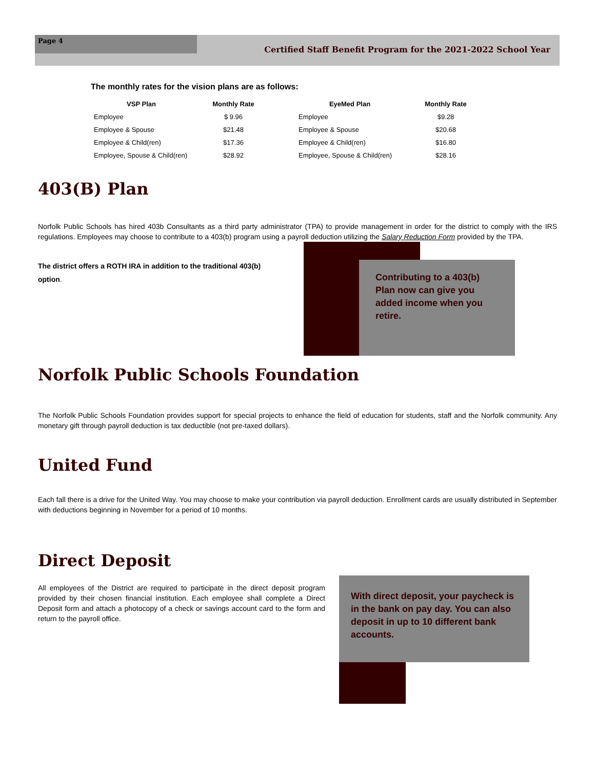Page 4
Certified Staff Benefit Program for the 2021-2022 School Year
The monthly rates for the vision plans are as follows:
| VSP Plan | Monthly Rate |
| --- | --- |
| Employee | $ 9.96 |
| Employee & Spouse | $21.48 |
| Employee & Child(ren) | $17.36 |
| Employee, Spouse & Child(ren) | $28.92 |
| EyeMed Plan | Monthly Rate |
| --- | --- |
| Employee | $9.28 |
| Employee & Spouse | $20.68 |
| Employee & Child(ren) | $16.80 |
| Employee, Spouse & Child(ren) | $28.16 |
403(B) Plan
Norfolk Public Schools has hired 403b Consultants as a third party administrator (TPA) to provide management in order for the district to comply with the IRS regulations. Employees may choose to contribute to a 403(b) program using a payroll deduction utilizing the Salary Reduction Form provided by the TPA.
The district offers a ROTH IRA in addition to the traditional 403(b) option.
Contributing to a 403(b) Plan now can give you added income when you retire.
Norfolk Public Schools Foundation
The Norfolk Public Schools Foundation provides support for special projects to enhance the field of education for students, staff and the Norfolk community. Any monetary gift through payroll deduction is tax deductible (not pre-taxed dollars).
United Fund
Each fall there is a drive for the United Way. You may choose to make your contribution via payroll deduction. Enrollment cards are usually distributed in September with deductions beginning in November for a period of 10 months.
Direct Deposit
All employees of the District are required to participate in the direct deposit program provided by their chosen financial institution. Each employee shall complete a Direct Deposit form and attach a photocopy of a check or savings account card to the form and return to the payroll office.
With direct deposit, your paycheck is in the bank on pay day. You can also deposit in up to 10 different bank accounts.